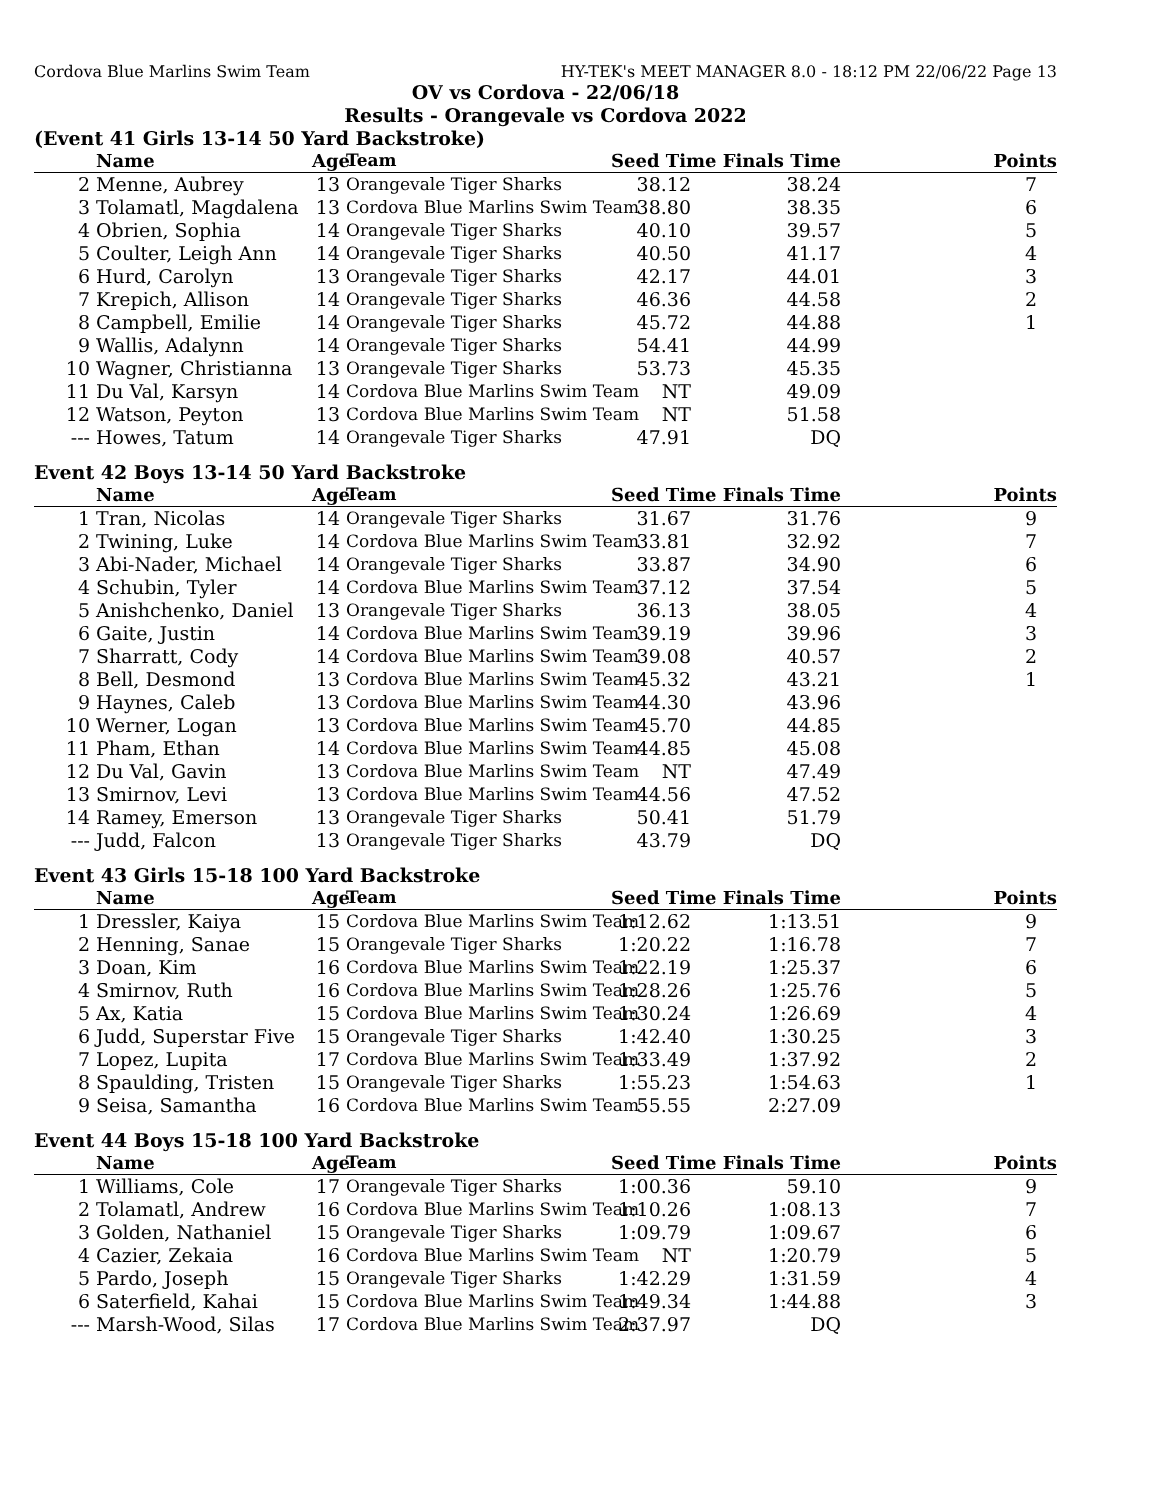Cordova Blue Marlins Swim Team HY-TEK's MEET MANAGER 8.0 - 18:12 PM 22/06/22 Page 13
OV vs Cordova - 22/06/18
Results - Orangevale vs Cordova 2022
(Event 41 Girls 13-14 50 Yard Backstroke)
| | Name | Age | Team | Seed Time | Finals Time | Points |
| --- | --- | --- | --- | --- | --- | --- |
| 2 | Menne, Aubrey | 13 | Orangevale Tiger Sharks | 38.12 | 38.24 | 7 |
| 3 | Tolamatl, Magdalena | 13 | Cordova Blue Marlins Swim Team | 38.80 | 38.35 | 6 |
| 4 | Obrien, Sophia | 14 | Orangevale Tiger Sharks | 40.10 | 39.57 | 5 |
| 5 | Coulter, Leigh Ann | 14 | Orangevale Tiger Sharks | 40.50 | 41.17 | 4 |
| 6 | Hurd, Carolyn | 13 | Orangevale Tiger Sharks | 42.17 | 44.01 | 3 |
| 7 | Krepich, Allison | 14 | Orangevale Tiger Sharks | 46.36 | 44.58 | 2 |
| 8 | Campbell, Emilie | 14 | Orangevale Tiger Sharks | 45.72 | 44.88 | 1 |
| 9 | Wallis, Adalynn | 14 | Orangevale Tiger Sharks | 54.41 | 44.99 | |
| 10 | Wagner, Christianna | 13 | Orangevale Tiger Sharks | 53.73 | 45.35 | |
| 11 | Du Val, Karsyn | 14 | Cordova Blue Marlins Swim Team | NT | 49.09 | |
| 12 | Watson, Peyton | 13 | Cordova Blue Marlins Swim Team | NT | 51.58 | |
| --- | Howes, Tatum | 14 | Orangevale Tiger Sharks | 47.91 | DQ | |
Event 42 Boys 13-14 50 Yard Backstroke
| | Name | Age | Team | Seed Time | Finals Time | Points |
| --- | --- | --- | --- | --- | --- | --- |
| 1 | Tran, Nicolas | 14 | Orangevale Tiger Sharks | 31.67 | 31.76 | 9 |
| 2 | Twining, Luke | 14 | Cordova Blue Marlins Swim Team | 33.81 | 32.92 | 7 |
| 3 | Abi-Nader, Michael | 14 | Orangevale Tiger Sharks | 33.87 | 34.90 | 6 |
| 4 | Schubin, Tyler | 14 | Cordova Blue Marlins Swim Team | 37.12 | 37.54 | 5 |
| 5 | Anishchenko, Daniel | 13 | Orangevale Tiger Sharks | 36.13 | 38.05 | 4 |
| 6 | Gaite, Justin | 14 | Cordova Blue Marlins Swim Team | 39.19 | 39.96 | 3 |
| 7 | Sharratt, Cody | 14 | Cordova Blue Marlins Swim Team | 39.08 | 40.57 | 2 |
| 8 | Bell, Desmond | 13 | Cordova Blue Marlins Swim Team | 45.32 | 43.21 | 1 |
| 9 | Haynes, Caleb | 13 | Cordova Blue Marlins Swim Team | 44.30 | 43.96 | |
| 10 | Werner, Logan | 13 | Cordova Blue Marlins Swim Team | 45.70 | 44.85 | |
| 11 | Pham, Ethan | 14 | Cordova Blue Marlins Swim Team | 44.85 | 45.08 | |
| 12 | Du Val, Gavin | 13 | Cordova Blue Marlins Swim Team | NT | 47.49 | |
| 13 | Smirnov, Levi | 13 | Cordova Blue Marlins Swim Team | 44.56 | 47.52 | |
| 14 | Ramey, Emerson | 13 | Orangevale Tiger Sharks | 50.41 | 51.79 | |
| --- | Judd, Falcon | 13 | Orangevale Tiger Sharks | 43.79 | DQ | |
Event 43 Girls 15-18 100 Yard Backstroke
| | Name | Age | Team | Seed Time | Finals Time | Points |
| --- | --- | --- | --- | --- | --- | --- |
| 1 | Dressler, Kaiya | 15 | Cordova Blue Marlins Swim Team | 1:12.62 | 1:13.51 | 9 |
| 2 | Henning, Sanae | 15 | Orangevale Tiger Sharks | 1:20.22 | 1:16.78 | 7 |
| 3 | Doan, Kim | 16 | Cordova Blue Marlins Swim Team | 1:22.19 | 1:25.37 | 6 |
| 4 | Smirnov, Ruth | 16 | Cordova Blue Marlins Swim Team | 1:28.26 | 1:25.76 | 5 |
| 5 | Ax, Katia | 15 | Cordova Blue Marlins Swim Team | 1:30.24 | 1:26.69 | 4 |
| 6 | Judd, Superstar Five | 15 | Orangevale Tiger Sharks | 1:42.40 | 1:30.25 | 3 |
| 7 | Lopez, Lupita | 17 | Cordova Blue Marlins Swim Team | 1:33.49 | 1:37.92 | 2 |
| 8 | Spaulding, Tristen | 15 | Orangevale Tiger Sharks | 1:55.23 | 1:54.63 | 1 |
| 9 | Seisa, Samantha | 16 | Cordova Blue Marlins Swim Team | 55.55 | 2:27.09 | |
Event 44 Boys 15-18 100 Yard Backstroke
| | Name | Age | Team | Seed Time | Finals Time | Points |
| --- | --- | --- | --- | --- | --- | --- |
| 1 | Williams, Cole | 17 | Orangevale Tiger Sharks | 1:00.36 | 59.10 | 9 |
| 2 | Tolamatl, Andrew | 16 | Cordova Blue Marlins Swim Team | 1:10.26 | 1:08.13 | 7 |
| 3 | Golden, Nathaniel | 15 | Orangevale Tiger Sharks | 1:09.79 | 1:09.67 | 6 |
| 4 | Cazier, Zekaia | 16 | Cordova Blue Marlins Swim Team | NT | 1:20.79 | 5 |
| 5 | Pardo, Joseph | 15 | Orangevale Tiger Sharks | 1:42.29 | 1:31.59 | 4 |
| 6 | Saterfield, Kahai | 15 | Cordova Blue Marlins Swim Team | 1:49.34 | 1:44.88 | 3 |
| --- | Marsh-Wood, Silas | 17 | Cordova Blue Marlins Swim Team | 2:37.97 | DQ | |